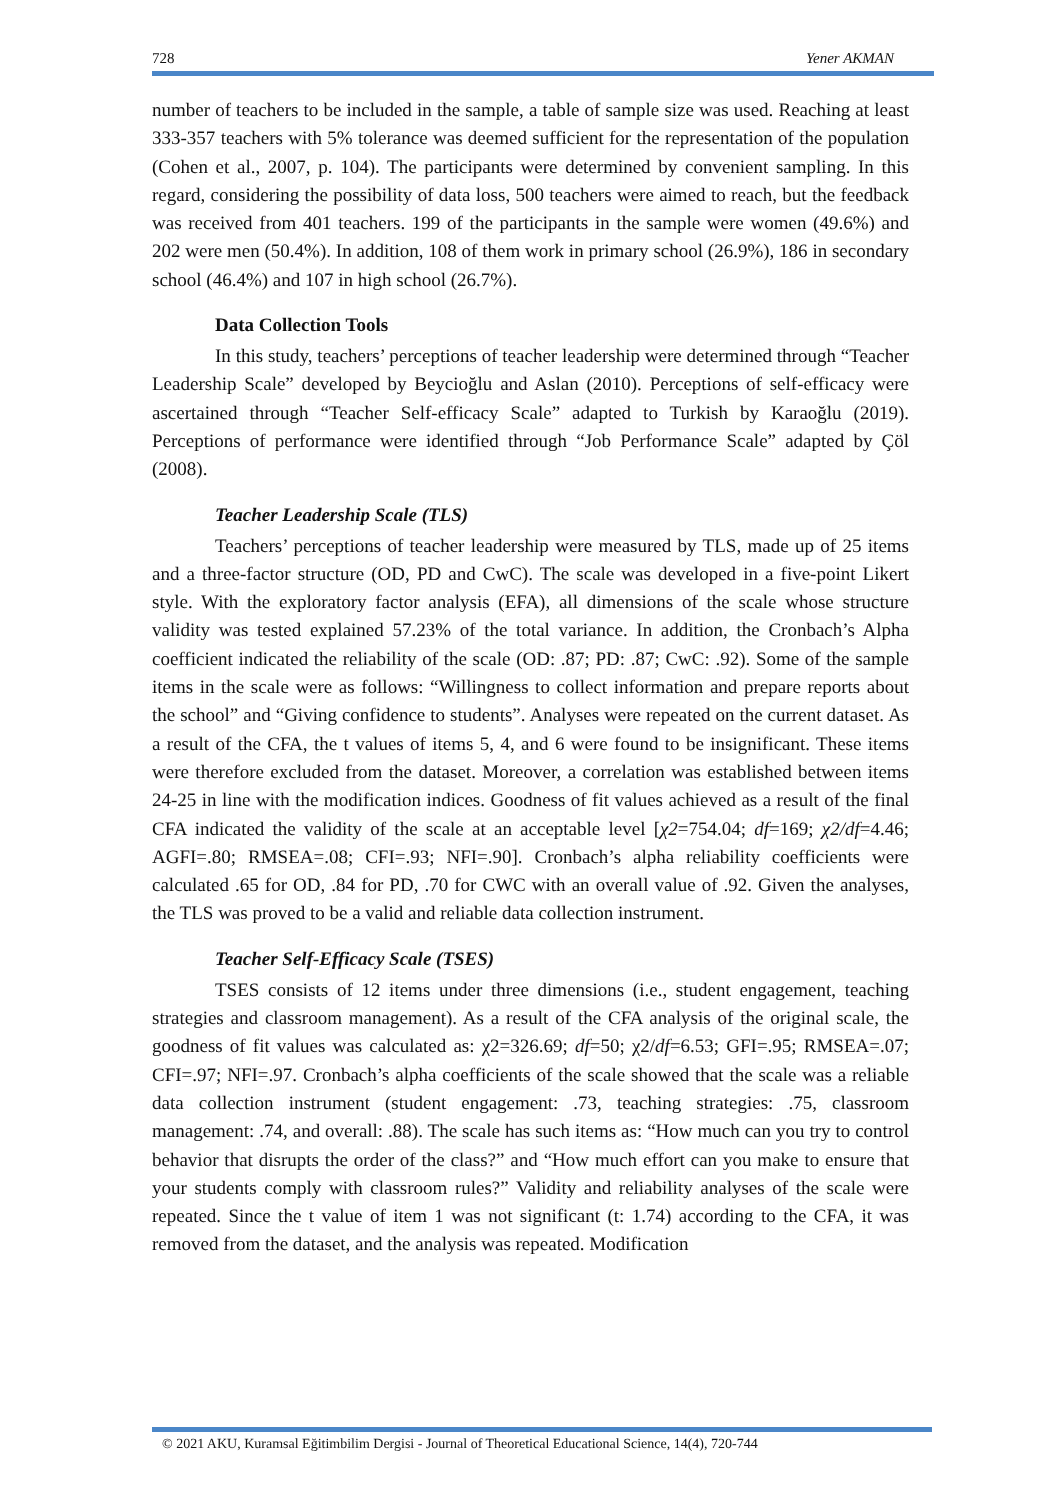728 Yener AKMAN
number of teachers to be included in the sample, a table of sample size was used. Reaching at least 333-357 teachers with 5% tolerance was deemed sufficient for the representation of the population (Cohen et al., 2007, p. 104). The participants were determined by convenient sampling. In this regard, considering the possibility of data loss, 500 teachers were aimed to reach, but the feedback was received from 401 teachers. 199 of the participants in the sample were women (49.6%) and 202 were men (50.4%). In addition, 108 of them work in primary school (26.9%), 186 in secondary school (46.4%) and 107 in high school (26.7%).
Data Collection Tools
In this study, teachers’ perceptions of teacher leadership were determined through “Teacher Leadership Scale” developed by Beycioğlu and Aslan (2010). Perceptions of self-efficacy were ascertained through “Teacher Self-efficacy Scale” adapted to Turkish by Karaoğlu (2019). Perceptions of performance were identified through “Job Performance Scale” adapted by Çöl (2008).
Teacher Leadership Scale (TLS)
Teachers’ perceptions of teacher leadership were measured by TLS, made up of 25 items and a three-factor structure (OD, PD and CwC). The scale was developed in a five-point Likert style. With the exploratory factor analysis (EFA), all dimensions of the scale whose structure validity was tested explained 57.23% of the total variance. In addition, the Cronbach’s Alpha coefficient indicated the reliability of the scale (OD: .87; PD: .87; CwC: .92). Some of the sample items in the scale were as follows: “Willingness to collect information and prepare reports about the school” and “Giving confidence to students”. Analyses were repeated on the current dataset. As a result of the CFA, the t values of items 5, 4, and 6 were found to be insignificant. These items were therefore excluded from the dataset. Moreover, a correlation was established between items 24-25 in line with the modification indices. Goodness of fit values achieved as a result of the final CFA indicated the validity of the scale at an acceptable level [χ2=754.04; df=169; χ2/df=4.46; AGFI=.80; RMSEA=.08; CFI=.93; NFI=.90]. Cronbach’s alpha reliability coefficients were calculated .65 for OD, .84 for PD, .70 for CWC with an overall value of .92. Given the analyses, the TLS was proved to be a valid and reliable data collection instrument.
Teacher Self-Efficacy Scale (TSES)
TSES consists of 12 items under three dimensions (i.e., student engagement, teaching strategies and classroom management). As a result of the CFA analysis of the original scale, the goodness of fit values was calculated as: χ2=326.69; df=50; χ2/df=6.53; GFI=.95; RMSEA=.07; CFI=.97; NFI=.97. Cronbach’s alpha coefficients of the scale showed that the scale was a reliable data collection instrument (student engagement: .73, teaching strategies: .75, classroom management: .74, and overall: .88). The scale has such items as: “How much can you try to control behavior that disrupts the order of the class?” and “How much effort can you make to ensure that your students comply with classroom rules?” Validity and reliability analyses of the scale were repeated. Since the t value of item 1 was not significant (t: 1.74) according to the CFA, it was removed from the dataset, and the analysis was repeated. Modification
© 2021 AKU, Kuramsal Eğitimbilim Dergisi - Journal of Theoretical Educational Science, 14(4), 720-744